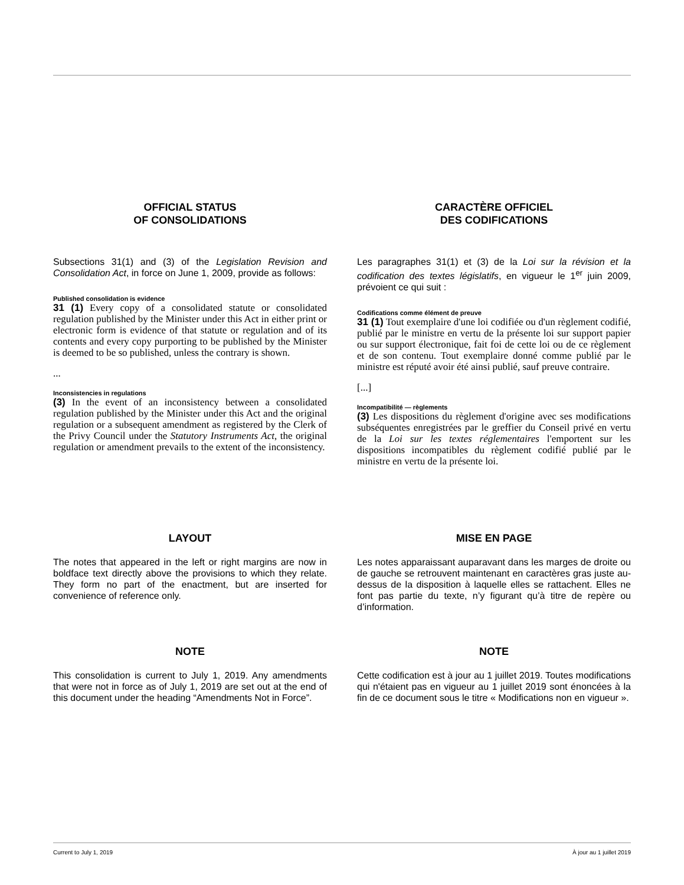OFFICIAL STATUS
OF CONSOLIDATIONS
Subsections 31(1) and (3) of the Legislation Revision and Consolidation Act, in force on June 1, 2009, provide as follows:
Published consolidation is evidence
31 (1) Every copy of a consolidated statute or consolidated regulation published by the Minister under this Act in either print or electronic form is evidence of that statute or regulation and of its contents and every copy purporting to be published by the Minister is deemed to be so published, unless the contrary is shown.
...
Inconsistencies in regulations
(3) In the event of an inconsistency between a consolidated regulation published by the Minister under this Act and the original regulation or a subsequent amendment as registered by the Clerk of the Privy Council under the Statutory Instruments Act, the original regulation or amendment prevails to the extent of the inconsistency.
CARACTÈRE OFFICIEL
DES CODIFICATIONS
Les paragraphes 31(1) et (3) de la Loi sur la révision et la codification des textes législatifs, en vigueur le 1<sup>er</sup> juin 2009, prévoient ce qui suit :
Codifications comme élément de preuve
31 (1) Tout exemplaire d'une loi codifiée ou d'un règlement codifié, publié par le ministre en vertu de la présente loi sur support papier ou sur support électronique, fait foi de cette loi ou de ce règlement et de son contenu. Tout exemplaire donné comme publié par le ministre est réputé avoir été ainsi publié, sauf preuve contraire.
[...]
Incompatibilité — règlements
(3) Les dispositions du règlement d'origine avec ses modifications subséquentes enregistrées par le greffier du Conseil privé en vertu de la Loi sur les textes réglementaires l'emportent sur les dispositions incompatibles du règlement codifié publié par le ministre en vertu de la présente loi.
LAYOUT
The notes that appeared in the left or right margins are now in boldface text directly above the provisions to which they relate. They form no part of the enactment, but are inserted for convenience of reference only.
MISE EN PAGE
Les notes apparaissant auparavant dans les marges de droite ou de gauche se retrouvent maintenant en caractères gras juste au-dessus de la disposition à laquelle elles se rattachent. Elles ne font pas partie du texte, n’y figurant qu’à titre de repère ou d’information.
NOTE
This consolidation is current to July 1, 2019. Any amendments that were not in force as of July 1, 2019 are set out at the end of this document under the heading “Amendments Not in Force”.
NOTE
Cette codification est à jour au 1 juillet 2019. Toutes modifications qui n'étaient pas en vigueur au 1 juillet 2019 sont énoncées à la fin de ce document sous le titre « Modifications non en vigueur ».
Current to July 1, 2019 À jour au 1 juillet 2019